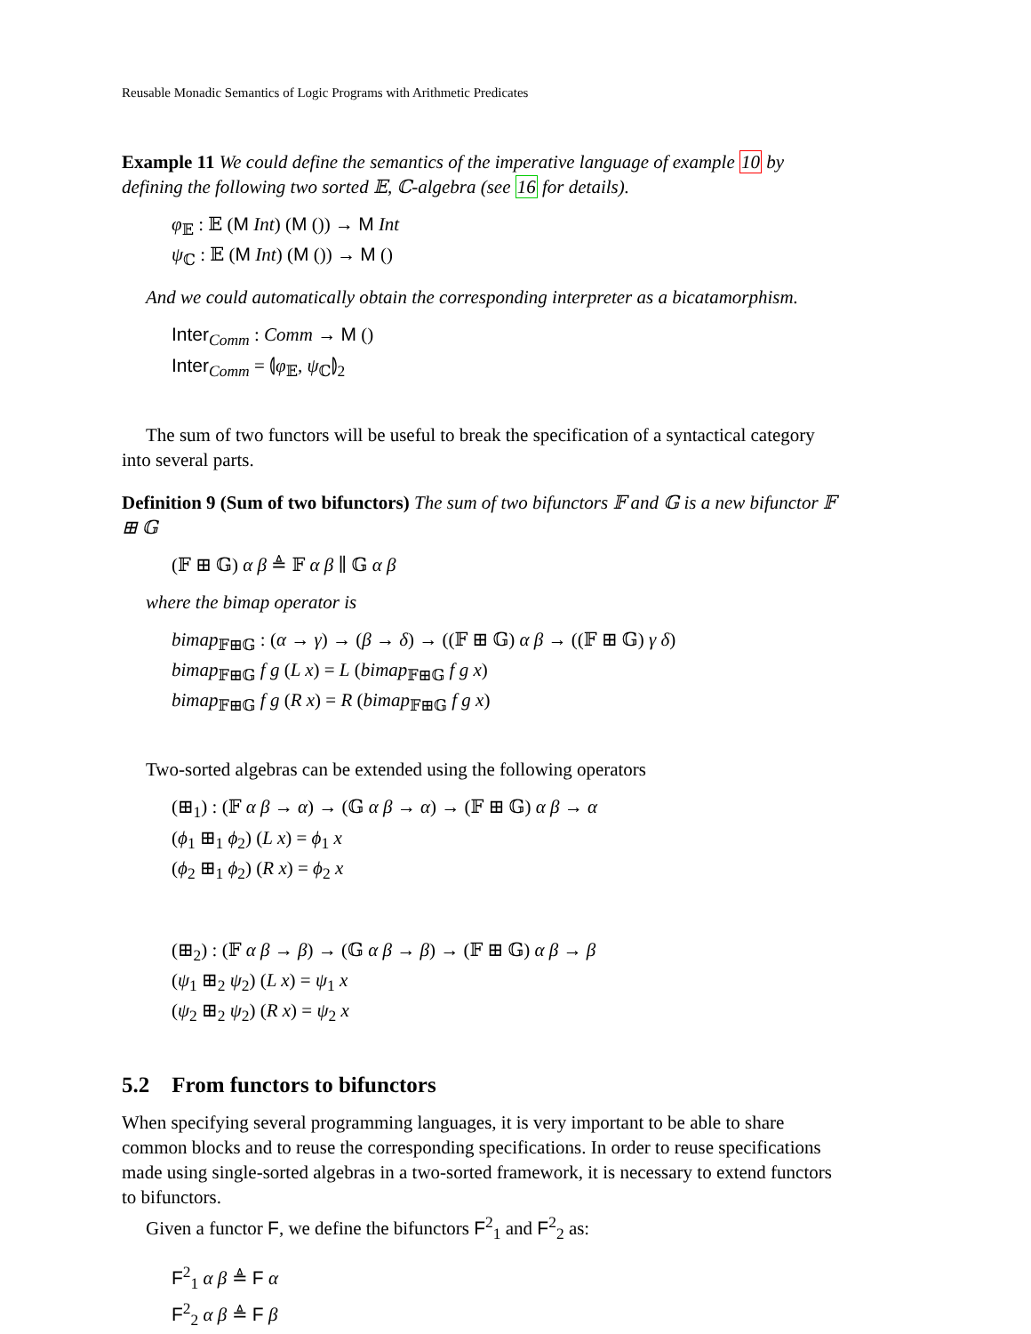Reusable Monadic Semantics of Logic Programs with Arithmetic Predicates
Example 11 We could define the semantics of the imperative language of example 10 by defining the following two sorted 𝔼, ℂ-algebra (see 16 for details).
φ<sub>𝔼</sub> : 𝔼 (M Int) (M ()) → M Int
ψ<sub>ℂ</sub> : 𝔼 (M Int) (M ()) → M ()
And we could automatically obtain the corresponding interpreter as a bicatamorphism.
Inter<sub>Comm</sub> : Comm → M ()
Inter<sub>Comm</sub> = ⦇φ<sub>𝔼</sub>, ψ<sub>ℂ</sub>⦈<sub>2</sub>
The sum of two functors will be useful to break the specification of a syntactical category into several parts.
Definition 9 (Sum of two bifunctors) The sum of two bifunctors 𝔽 and 𝔾 is a new bifunctor 𝔽 ⊞ 𝔾
(𝔽 ⊞ 𝔾) α β ≜ 𝔽 α β ∥ 𝔾 α β
where the bimap operator is
bimap<sub>𝔽⊞𝔾</sub> : (α → γ) → (β → δ) → ((𝔽 ⊞ 𝔾) α β → ((𝔽 ⊞ 𝔾) γ δ)
bimap<sub>𝔽⊞𝔾</sub> f g (L x) = L (bimap<sub>𝔽⊞𝔾</sub> f g x)
bimap<sub>𝔽⊞𝔾</sub> f g (R x) = R (bimap<sub>𝔽⊞𝔾</sub> f g x)
Two-sorted algebras can be extended using the following operators
(⊞<sub>1</sub>) : (𝔽 α β → α) → (𝔾 α β → α) → (𝔽 ⊞ 𝔾) α β → α
(ϕ<sub>1</sub> ⊞<sub>1</sub> ϕ<sub>2</sub>) (L x) = ϕ<sub>1</sub> x
(ϕ<sub>2</sub> ⊞<sub>1</sub> ϕ<sub>2</sub>) (R x) = ϕ<sub>2</sub> x
(⊞<sub>2</sub>) : (𝔽 α β → β) → (𝔾 α β → β) → (𝔽 ⊞ 𝔾) α β → β
(ψ<sub>1</sub> ⊞<sub>2</sub> ψ<sub>2</sub>) (L x) = ψ<sub>1</sub> x
(ψ<sub>2</sub> ⊞<sub>2</sub> ψ<sub>2</sub>) (R x) = ψ<sub>2</sub> x
5.2 From functors to bifunctors
When specifying several programming languages, it is very important to be able to share common blocks and to reuse the corresponding specifications. In order to reuse specifications made using single-sorted algebras in a two-sorted framework, it is necessary to extend functors to bifunctors.
Given a functor F, we define the bifunctors F<sup>2</sup><sub>1</sub> and F<sup>2</sup><sub>2</sub> as:
F<sup>2</sup><sub>1</sub> α β ≜ F α
F<sup>2</sup><sub>2</sub> α β ≜ F β